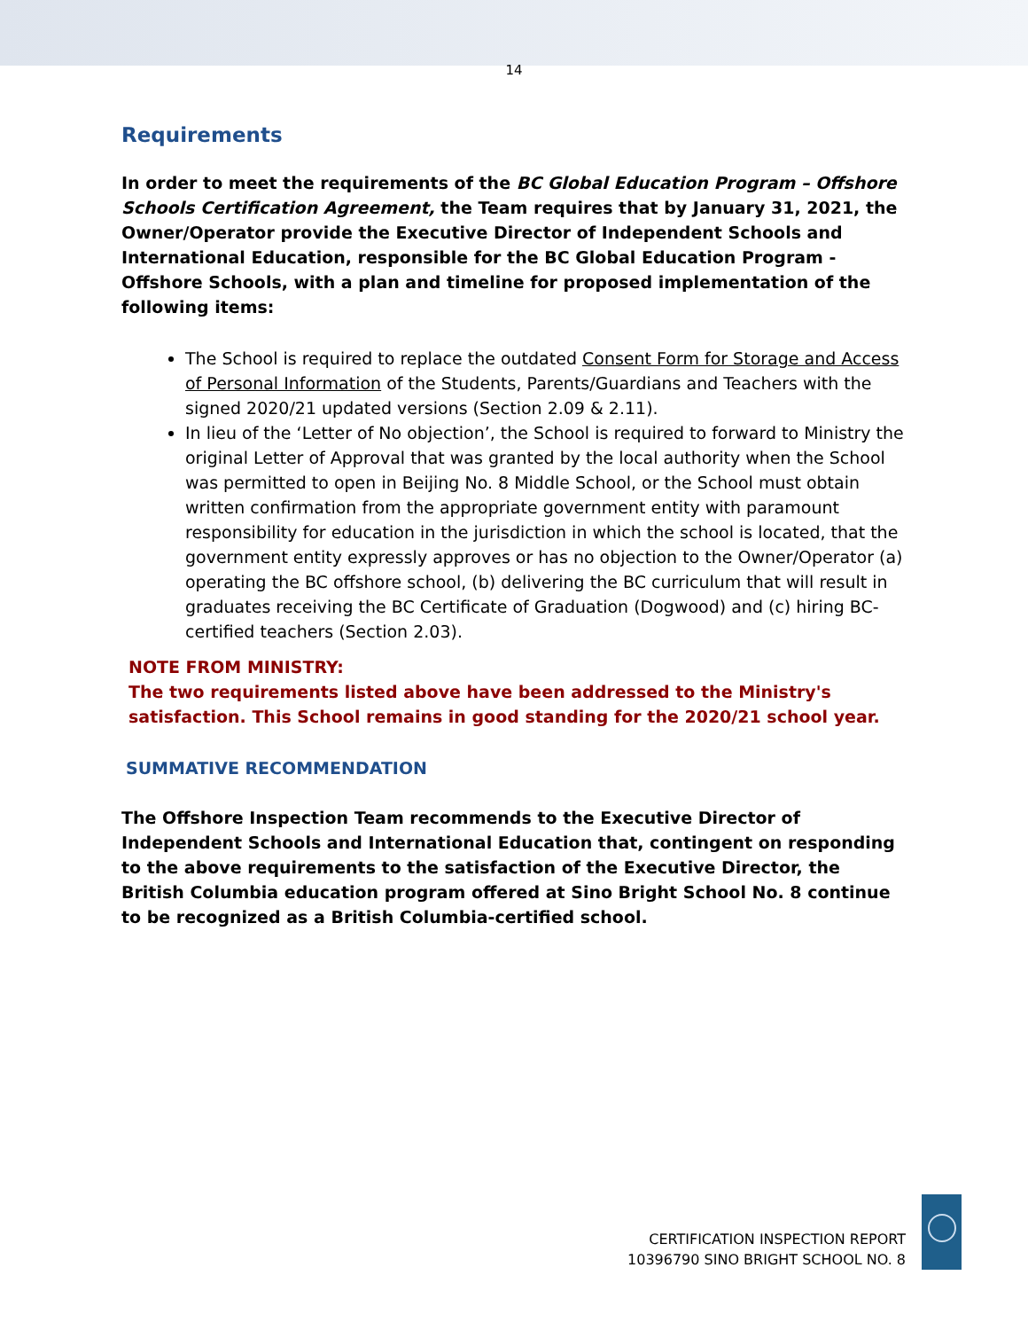14
Requirements
In order to meet the requirements of the BC Global Education Program – Offshore Schools Certification Agreement, the Team requires that by January 31, 2021, the Owner/Operator provide the Executive Director of Independent Schools and International Education, responsible for the BC Global Education Program - Offshore Schools, with a plan and timeline for proposed implementation of the following items:
The School is required to replace the outdated Consent Form for Storage and Access of Personal Information of the Students, Parents/Guardians and Teachers with the signed 2020/21 updated versions (Section 2.09 & 2.11).
In lieu of the ‘Letter of No objection’, the School is required to forward to Ministry the original Letter of Approval that was granted by the local authority when the School was permitted to open in Beijing No. 8 Middle School, or the School must obtain written confirmation from the appropriate government entity with paramount responsibility for education in the jurisdiction in which the school is located, that the government entity expressly approves or has no objection to the Owner/Operator (a) operating the BC offshore school, (b) delivering the BC curriculum that will result in graduates receiving the BC Certificate of Graduation (Dogwood) and (c) hiring BC-certified teachers (Section 2.03).
NOTE FROM MINISTRY:
The two requirements listed above have been addressed to the Ministry's satisfaction. This School remains in good standing for the 2020/21 school year.
SUMMATIVE RECOMMENDATION
The Offshore Inspection Team recommends to the Executive Director of Independent Schools and International Education that, contingent on responding to the above requirements to the satisfaction of the Executive Director, the British Columbia education program offered at Sino Bright School No. 8 continue to be recognized as a British Columbia-certified school.
CERTIFICATION INSPECTION REPORT
10396790 SINO BRIGHT SCHOOL NO. 8